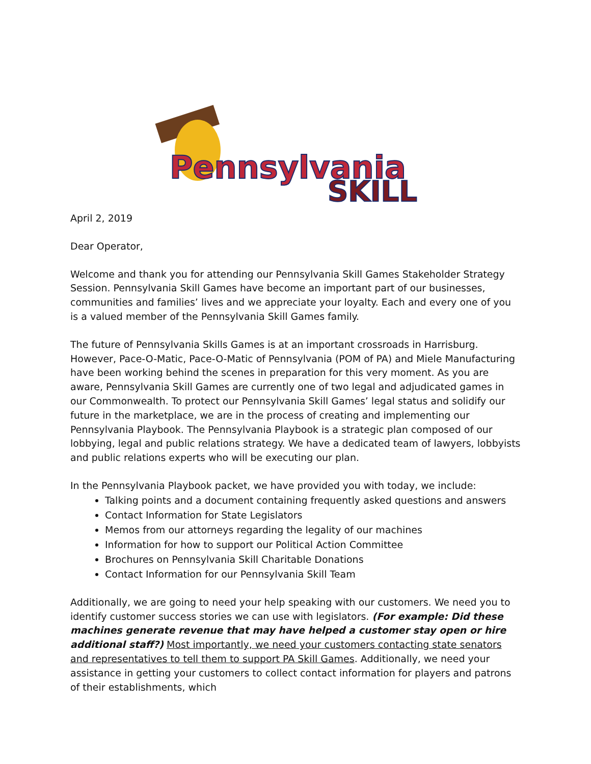Pennsylvania
SKILL
April 2, 2019
Dear Operator,
Welcome and thank you for attending our Pennsylvania Skill Games Stakeholder Strategy Session. Pennsylvania Skill Games have become an important part of our businesses, communities and families’ lives and we appreciate your loyalty. Each and every one of you is a valued member of the Pennsylvania Skill Games family.
The future of Pennsylvania Skills Games is at an important crossroads in Harrisburg. However, Pace-O-Matic, Pace-O-Matic of Pennsylvania (POM of PA) and Miele Manufacturing have been working behind the scenes in preparation for this very moment. As you are aware, Pennsylvania Skill Games are currently one of two legal and adjudicated games in our Commonwealth. To protect our Pennsylvania Skill Games’ legal status and solidify our future in the marketplace, we are in the process of creating and implementing our Pennsylvania Playbook. The Pennsylvania Playbook is a strategic plan composed of our lobbying, legal and public relations strategy. We have a dedicated team of lawyers, lobbyists and public relations experts who will be executing our plan.
In the Pennsylvania Playbook packet, we have provided you with today, we include:
Talking points and a document containing frequently asked questions and answers
Contact Information for State Legislators
Memos from our attorneys regarding the legality of our machines
Information for how to support our Political Action Committee
Brochures on Pennsylvania Skill Charitable Donations
Contact Information for our Pennsylvania Skill Team
Additionally, we are going to need your help speaking with our customers. We need you to identify customer success stories we can use with legislators. (For example: Did these machines generate revenue that may have helped a customer stay open or hire additional staff?) Most importantly, we need your customers contacting state senators and representatives to tell them to support PA Skill Games. Additionally, we need your assistance in getting your customers to collect contact information for players and patrons of their establishments, which